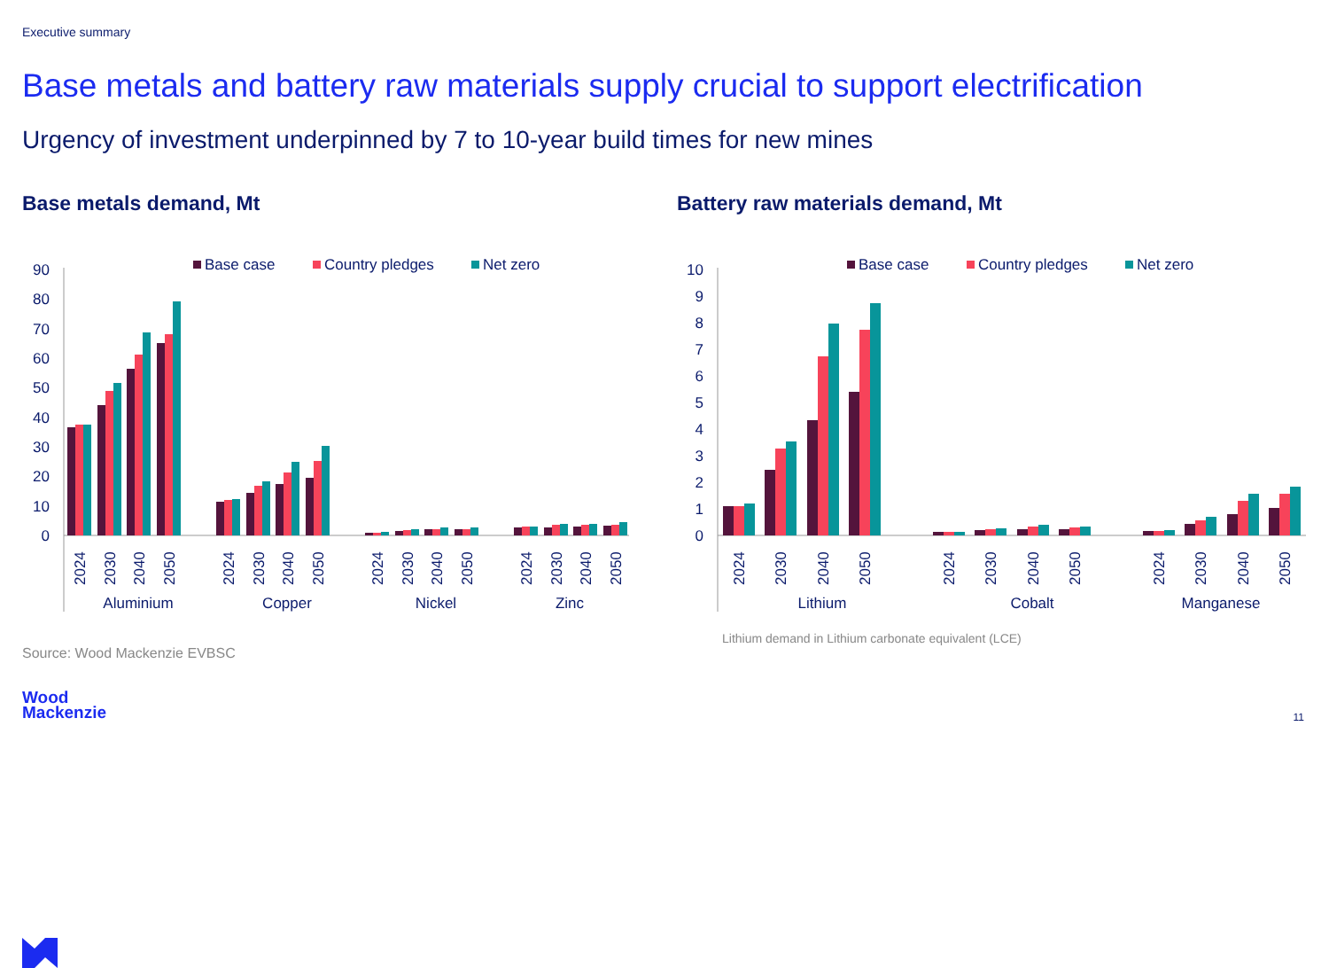Executive summary
Base metals and battery raw materials supply crucial to support electrification
Urgency of investment underpinned by 7 to 10-year build times for new mines
Base metals demand, Mt
Battery raw materials demand, Mt
0
10
20
30
40
50
60
70
80
90
Base case
Country pledges
Net zero
2024
2030
2040
2050
2024
2030
2040
2050
2024
2030
2040
2050
2024
2030
2040
2050
Aluminium
Copper
Nickel
Zinc
0
1
2
3
4
5
6
7
8
9
10
Base case
Country pledges
Net zero
2024
2030
2040
2050
2024
2030
2040
2050
2024
2030
2040
2050
Lithium
Cobalt
Manganese
Lithium demand in Lithium carbonate equivalent (LCE)
Source: Wood Mackenzie EVBSC
Wood
Mackenzie
11